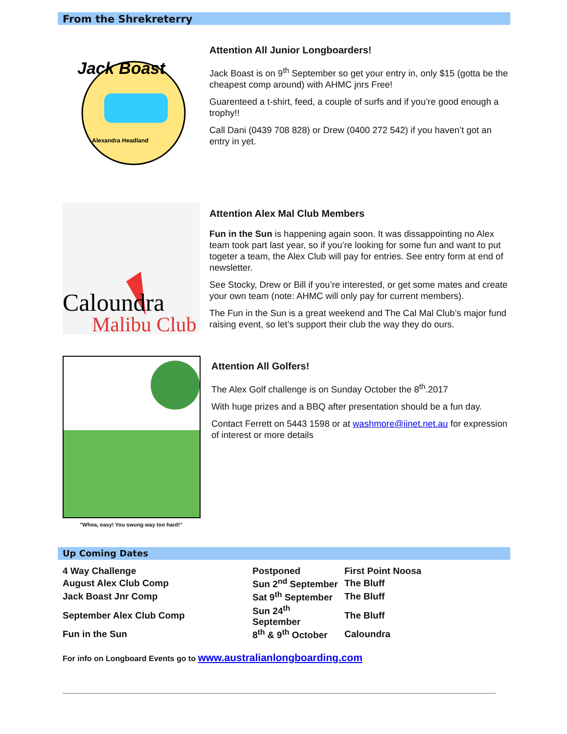From the Shrekreterry
Jack Boast
Alexandra Headland
Attention All Junior Longboarders!
Jack Boast is on 9<sup>th</sup> September so get your entry in, only $15 (gotta be the cheapest comp around) with AHMC jnrs Free!
Guarenteed a t-shirt, feed, a couple of surfs and if you’re good enough a trophy!!
Call Dani (0439 708 828) or Drew (0400 272 542) if you haven’t got an entry in yet.
Caloundra
Malibu Club
Attention Alex Mal Club Members
Fun in the Sun is happening again soon. It was dissappointing no Alex team took part last year, so if you’re looking for some fun and want to put togeter a team, the Alex Club will pay for entries. See entry form at end of newsletter.
See Stocky, Drew or Bill if you’re interested, or get some mates and create your own team (note: AHMC will only pay for current members).
The Fun in the Sun is a great weekend and The Cal Mal Club’s major fund raising event, so let’s support their club the way they do ours.
"Whoa, easy! You swung way too hard!"
Attention All Golfers!
The Alex Golf challenge is on Sunday October the 8<sup>th</sup>.2017
With huge prizes and a BBQ after presentation should be a fun day.
Contact Ferrett on 5443 1598 or at washmore@iinet.net.au for expression of interest or more details
Up Coming Dates
| 4 Way Challenge | Postponed | First Point Noosa |
| August Alex Club Comp | Sun 2<sup>nd</sup> September | The Bluff |
| Jack Boast Jnr Comp | Sat 9<sup>th</sup> September | The Bluff |
| September Alex Club Comp | Sun 24<sup>th</sup> September | The Bluff |
| Fun in the Sun | 8<sup>th</sup> & 9<sup>th</sup> October | Caloundra |
For info on Longboard Events go to www.australianlongboarding.com